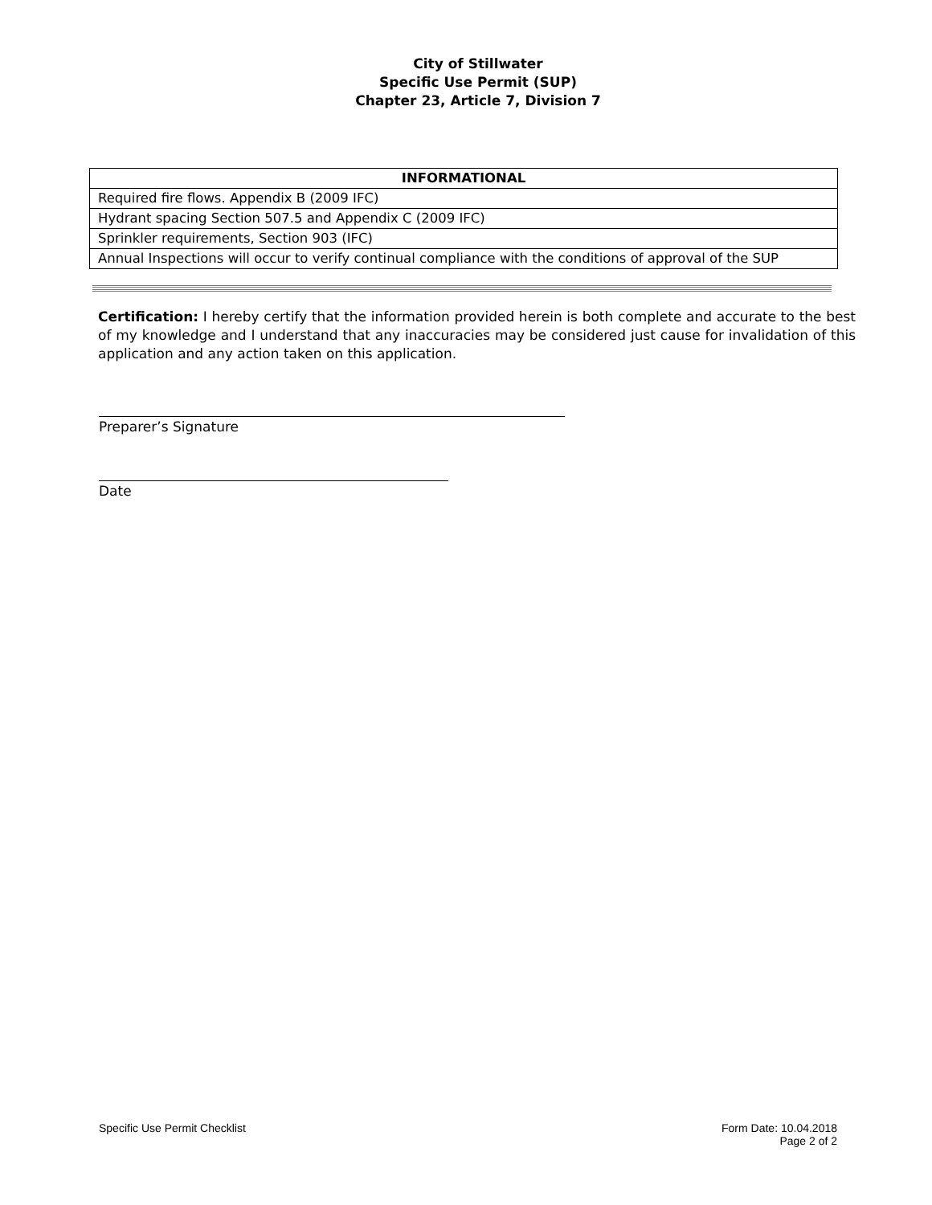City of Stillwater
Specific Use Permit (SUP)
Chapter 23, Article 7, Division 7
| INFORMATIONAL |
| --- |
| Required fire flows. Appendix B (2009 IFC) |
| Hydrant spacing Section 507.5 and Appendix C (2009 IFC) |
| Sprinkler requirements, Section 903 (IFC) |
| Annual Inspections will occur to verify continual compliance with the conditions of approval of the SUP |
Certification: I hereby certify that the information provided herein is both complete and accurate to the best of my knowledge and I understand that any inaccuracies may be considered just cause for invalidation of this application and any action taken on this application.
Preparer’s Signature
Date
Specific Use Permit Checklist Form Date: 10.04.2018
Page 2 of 2